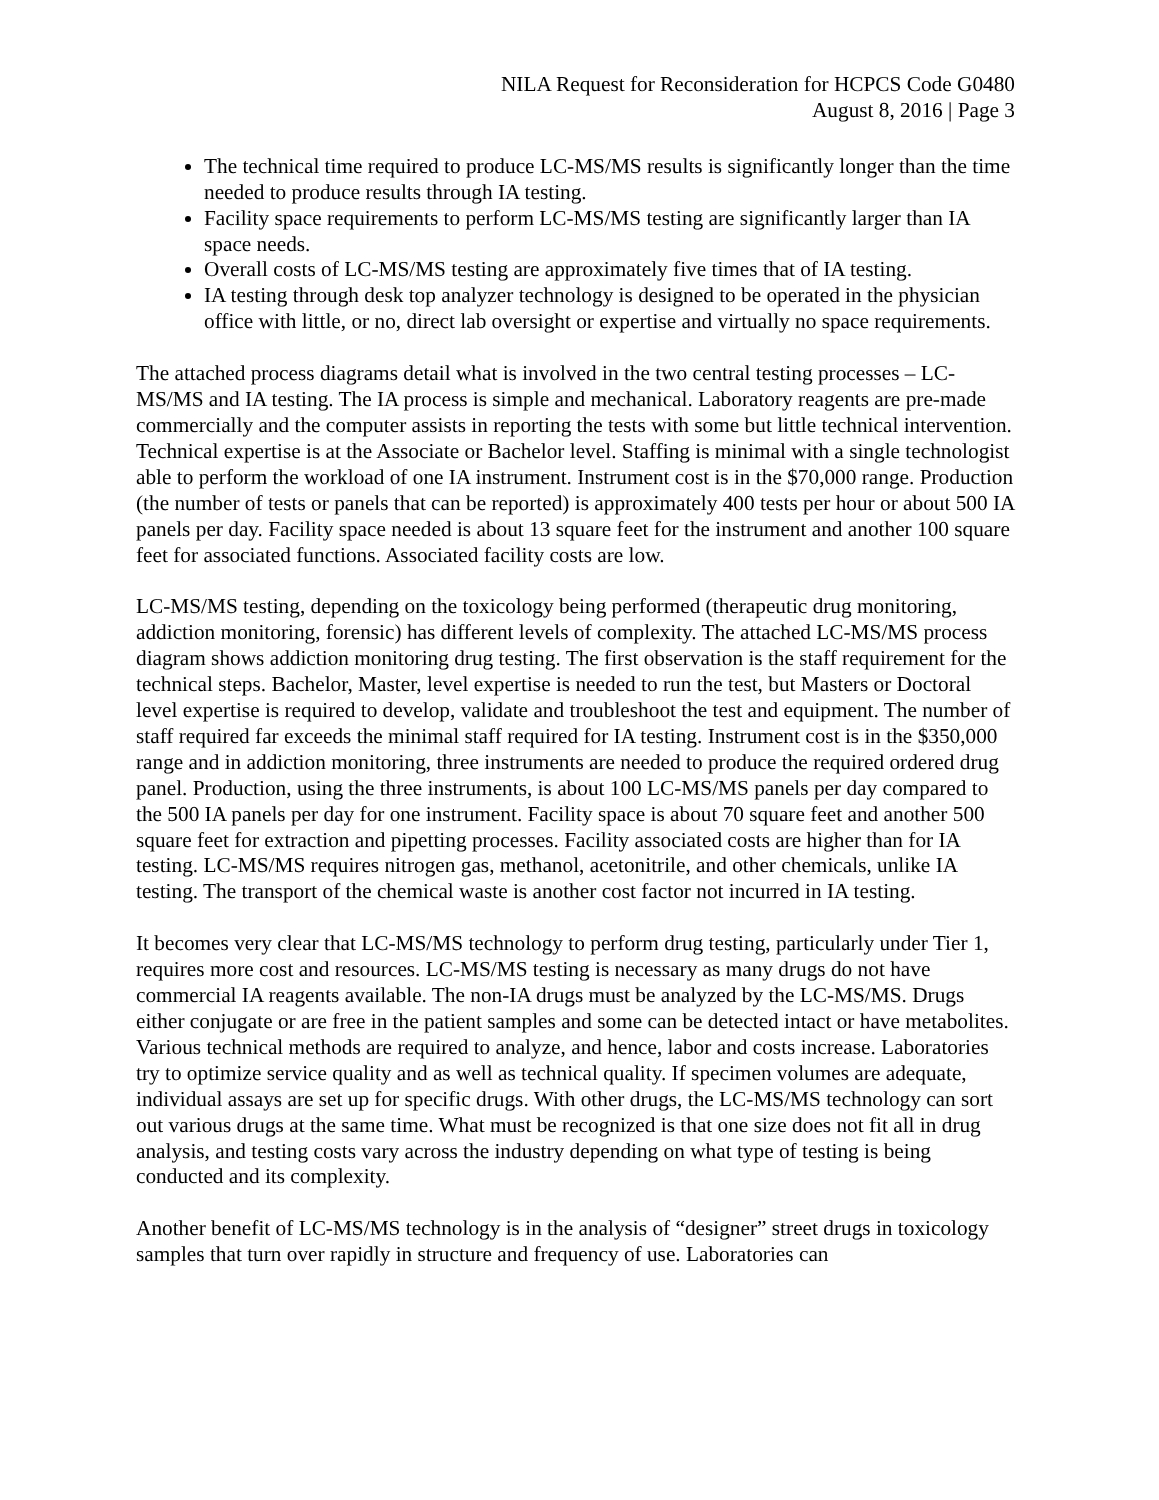NILA Request for Reconsideration for HCPCS Code G0480
August 8, 2016 | Page 3
The technical time required to produce LC-MS/MS results is significantly longer than the time needed to produce results through IA testing.
Facility space requirements to perform LC-MS/MS testing are significantly larger than IA space needs.
Overall costs of LC-MS/MS testing are approximately five times that of IA testing.
IA testing through desk top analyzer technology is designed to be operated in the physician office with little, or no, direct lab oversight or expertise and virtually no space requirements.
The attached process diagrams detail what is involved in the two central testing processes – LC-MS/MS and IA testing. The IA process is simple and mechanical. Laboratory reagents are pre-made commercially and the computer assists in reporting the tests with some but little technical intervention. Technical expertise is at the Associate or Bachelor level. Staffing is minimal with a single technologist able to perform the workload of one IA instrument. Instrument cost is in the $70,000 range. Production (the number of tests or panels that can be reported) is approximately 400 tests per hour or about 500 IA panels per day. Facility space needed is about 13 square feet for the instrument and another 100 square feet for associated functions. Associated facility costs are low.
LC-MS/MS testing, depending on the toxicology being performed (therapeutic drug monitoring, addiction monitoring, forensic) has different levels of complexity. The attached LC-MS/MS process diagram shows addiction monitoring drug testing. The first observation is the staff requirement for the technical steps. Bachelor, Master, level expertise is needed to run the test, but Masters or Doctoral level expertise is required to develop, validate and troubleshoot the test and equipment. The number of staff required far exceeds the minimal staff required for IA testing. Instrument cost is in the $350,000 range and in addiction monitoring, three instruments are needed to produce the required ordered drug panel. Production, using the three instruments, is about 100 LC-MS/MS panels per day compared to the 500 IA panels per day for one instrument. Facility space is about 70 square feet and another 500 square feet for extraction and pipetting processes. Facility associated costs are higher than for IA testing. LC-MS/MS requires nitrogen gas, methanol, acetonitrile, and other chemicals, unlike IA testing. The transport of the chemical waste is another cost factor not incurred in IA testing.
It becomes very clear that LC-MS/MS technology to perform drug testing, particularly under Tier 1, requires more cost and resources. LC-MS/MS testing is necessary as many drugs do not have commercial IA reagents available. The non-IA drugs must be analyzed by the LC-MS/MS. Drugs either conjugate or are free in the patient samples and some can be detected intact or have metabolites. Various technical methods are required to analyze, and hence, labor and costs increase. Laboratories try to optimize service quality and as well as technical quality. If specimen volumes are adequate, individual assays are set up for specific drugs. With other drugs, the LC-MS/MS technology can sort out various drugs at the same time. What must be recognized is that one size does not fit all in drug analysis, and testing costs vary across the industry depending on what type of testing is being conducted and its complexity.
Another benefit of LC-MS/MS technology is in the analysis of “designer” street drugs in toxicology samples that turn over rapidly in structure and frequency of use. Laboratories can